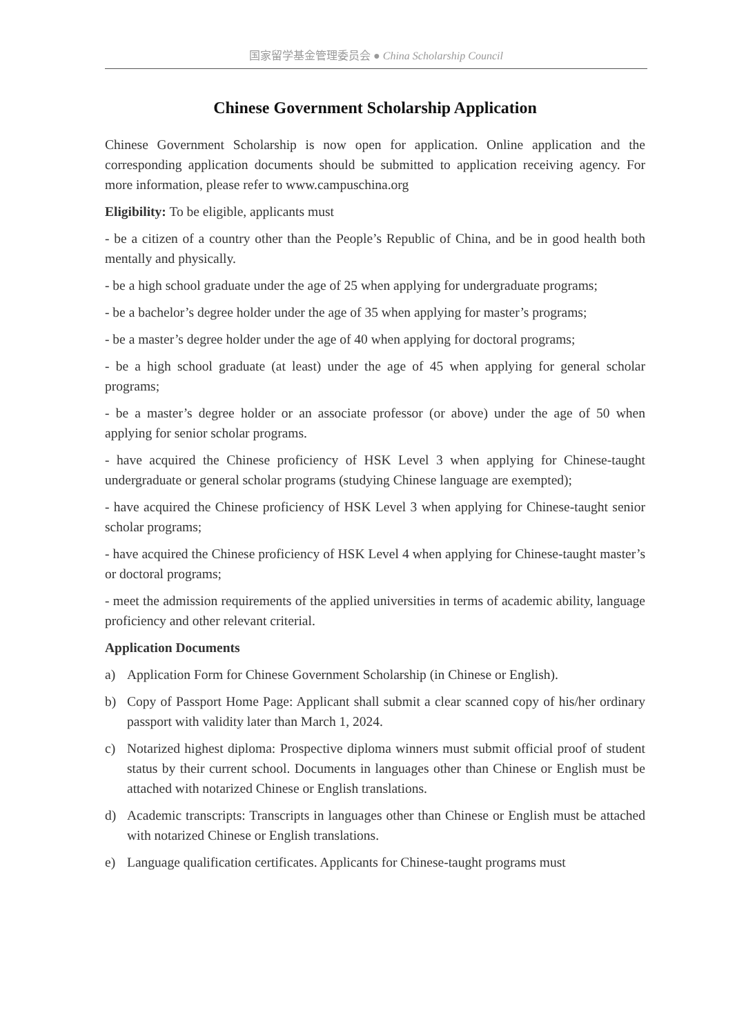国家留学基金管理委员会 ● China Scholarship Council
Chinese Government Scholarship Application
Chinese Government Scholarship is now open for application. Online application and the corresponding application documents should be submitted to application receiving agency. For more information, please refer to www.campuschina.org
Eligibility: To be eligible, applicants must
- be a citizen of a country other than the People’s Republic of China, and be in good health both mentally and physically.
- be a high school graduate under the age of 25 when applying for undergraduate programs;
- be a bachelor’s degree holder under the age of 35 when applying for master’s programs;
- be a master’s degree holder under the age of 40 when applying for doctoral programs;
- be a high school graduate (at least) under the age of 45 when applying for general scholar programs;
- be a master’s degree holder or an associate professor (or above) under the age of 50 when applying for senior scholar programs.
- have acquired the Chinese proficiency of HSK Level 3 when applying for Chinese-taught undergraduate or general scholar programs (studying Chinese language are exempted);
- have acquired the Chinese proficiency of HSK Level 3 when applying for Chinese-taught senior scholar programs;
- have acquired the Chinese proficiency of HSK Level 4 when applying for Chinese-taught master’s or doctoral programs;
- meet the admission requirements of the applied universities in terms of academic ability, language proficiency and other relevant criterial.
Application Documents
a) Application Form for Chinese Government Scholarship (in Chinese or English).
b) Copy of Passport Home Page: Applicant shall submit a clear scanned copy of his/her ordinary passport with validity later than March 1, 2024.
c) Notarized highest diploma: Prospective diploma winners must submit official proof of student status by their current school. Documents in languages other than Chinese or English must be attached with notarized Chinese or English translations.
d) Academic transcripts: Transcripts in languages other than Chinese or English must be attached with notarized Chinese or English translations.
e) Language qualification certificates. Applicants for Chinese-taught programs must